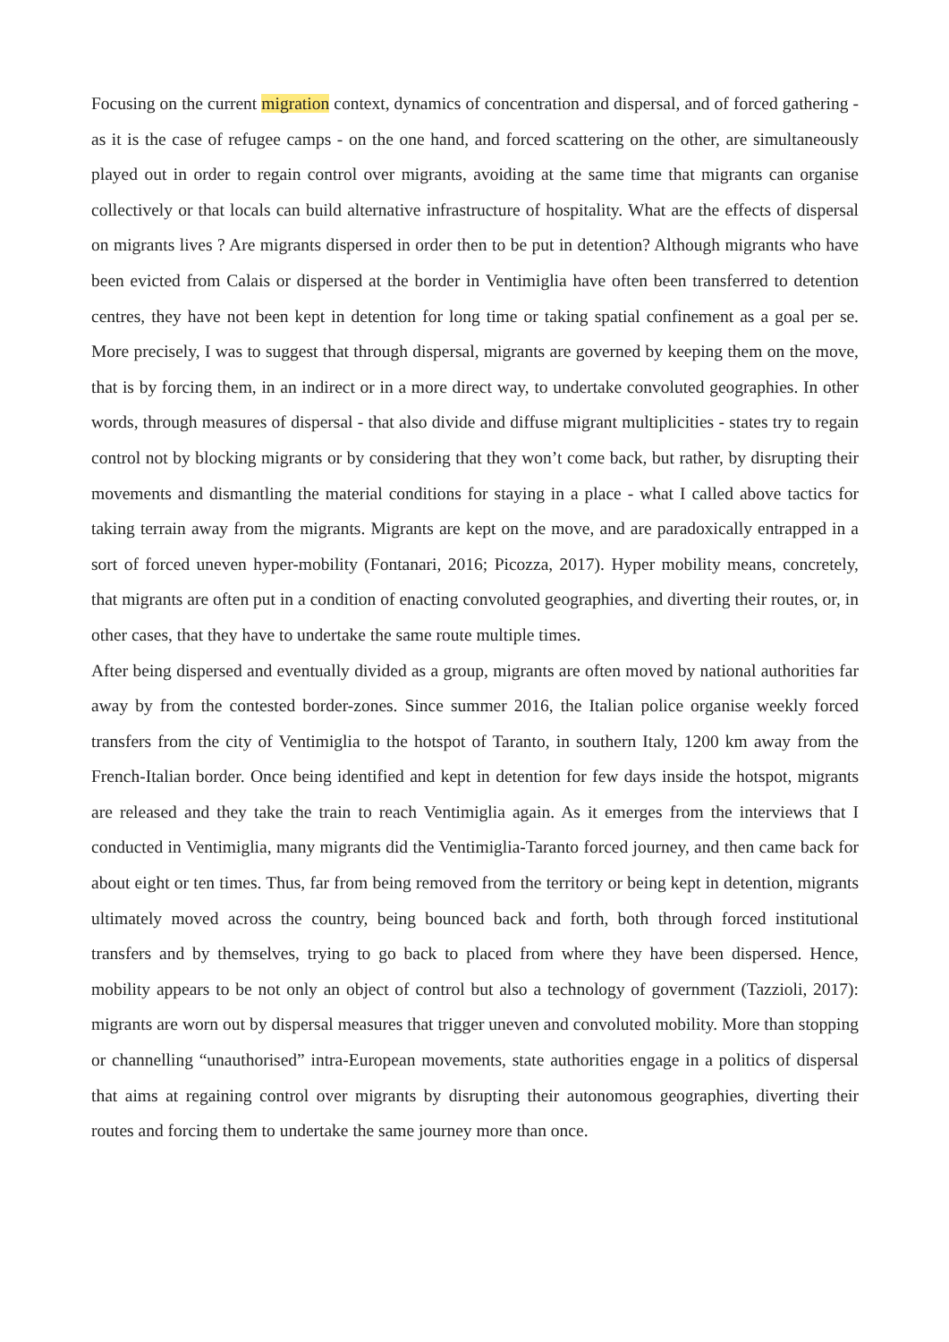Focusing on the current migration context, dynamics of concentration and dispersal, and of forced gathering - as it is the case of refugee camps - on the one hand, and forced scattering on the other, are simultaneously played out in order to regain control over migrants, avoiding at the same time that migrants can organise collectively or that locals can build alternative infrastructure of hospitality. What are the effects of dispersal on migrants lives ? Are migrants dispersed in order then to be put in detention? Although migrants who have been evicted from Calais or dispersed at the border in Ventimiglia have often been transferred to detention centres, they have not been kept in detention for long time or taking spatial confinement as a goal per se. More precisely, I was to suggest that through dispersal, migrants are governed by keeping them on the move, that is by forcing them, in an indirect or in a more direct way, to undertake convoluted geographies. In other words, through measures of dispersal - that also divide and diffuse migrant multiplicities - states try to regain control not by blocking migrants or by considering that they won’t come back, but rather, by disrupting their movements and dismantling the material conditions for staying in a place - what I called above tactics for taking terrain away from the migrants. Migrants are kept on the move, and are paradoxically entrapped in a sort of forced uneven hyper-mobility (Fontanari, 2016; Picozza, 2017). Hyper mobility means, concretely, that migrants are often put in a condition of enacting convoluted geographies, and diverting their routes, or, in other cases, that they have to undertake the same route multiple times.
After being dispersed and eventually divided as a group, migrants are often moved by national authorities far away by from the contested border-zones. Since summer 2016, the Italian police organise weekly forced transfers from the city of Ventimiglia to the hotspot of Taranto, in southern Italy, 1200 km away from the French-Italian border. Once being identified and kept in detention for few days inside the hotspot, migrants are released and they take the train to reach Ventimiglia again. As it emerges from the interviews that I conducted in Ventimiglia, many migrants did the Ventimiglia-Taranto forced journey, and then came back for about eight or ten times. Thus, far from being removed from the territory or being kept in detention, migrants ultimately moved across the country, being bounced back and forth, both through forced institutional transfers and by themselves, trying to go back to placed from where they have been dispersed. Hence, mobility appears to be not only an object of control but also a technology of government (Tazzioli, 2017): migrants are worn out by dispersal measures that trigger uneven and convoluted mobility. More than stopping or channelling “unauthorised” intra-European movements, state authorities engage in a politics of dispersal that aims at regaining control over migrants by disrupting their autonomous geographies, diverting their routes and forcing them to undertake the same journey more than once.